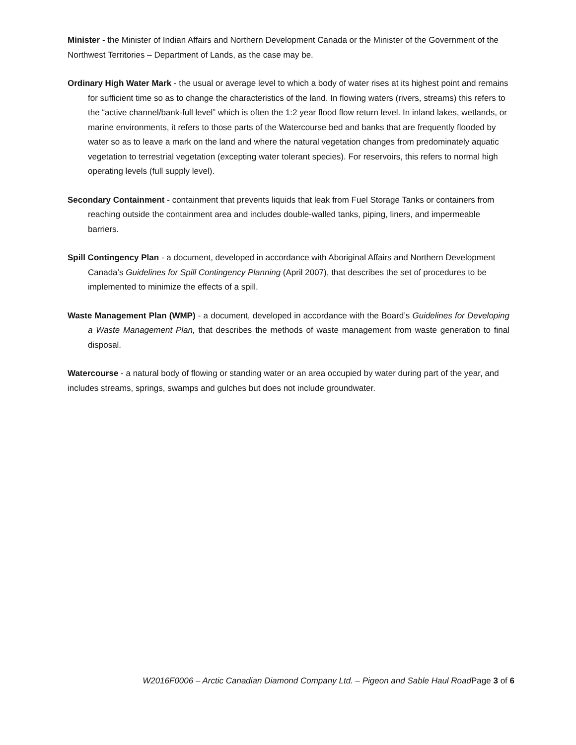Minister - the Minister of Indian Affairs and Northern Development Canada or the Minister of the Government of the Northwest Territories – Department of Lands, as the case may be.
Ordinary High Water Mark - the usual or average level to which a body of water rises at its highest point and remains for sufficient time so as to change the characteristics of the land. In flowing waters (rivers, streams) this refers to the “active channel/bank-full level” which is often the 1:2 year flood flow return level. In inland lakes, wetlands, or marine environments, it refers to those parts of the Watercourse bed and banks that are frequently flooded by water so as to leave a mark on the land and where the natural vegetation changes from predominately aquatic vegetation to terrestrial vegetation (excepting water tolerant species). For reservoirs, this refers to normal high operating levels (full supply level).
Secondary Containment - containment that prevents liquids that leak from Fuel Storage Tanks or containers from reaching outside the containment area and includes double-walled tanks, piping, liners, and impermeable barriers.
Spill Contingency Plan - a document, developed in accordance with Aboriginal Affairs and Northern Development Canada’s Guidelines for Spill Contingency Planning (April 2007), that describes the set of procedures to be implemented to minimize the effects of a spill.
Waste Management Plan (WMP) - a document, developed in accordance with the Board’s Guidelines for Developing a Waste Management Plan, that describes the methods of waste management from waste generation to final disposal.
Watercourse - a natural body of flowing or standing water or an area occupied by water during part of the year, and includes streams, springs, swamps and gulches but does not include groundwater.
W2016F0006 – Arctic Canadian Diamond Company Ltd. – Pigeon and Sable Haul Road Page 3 of 6